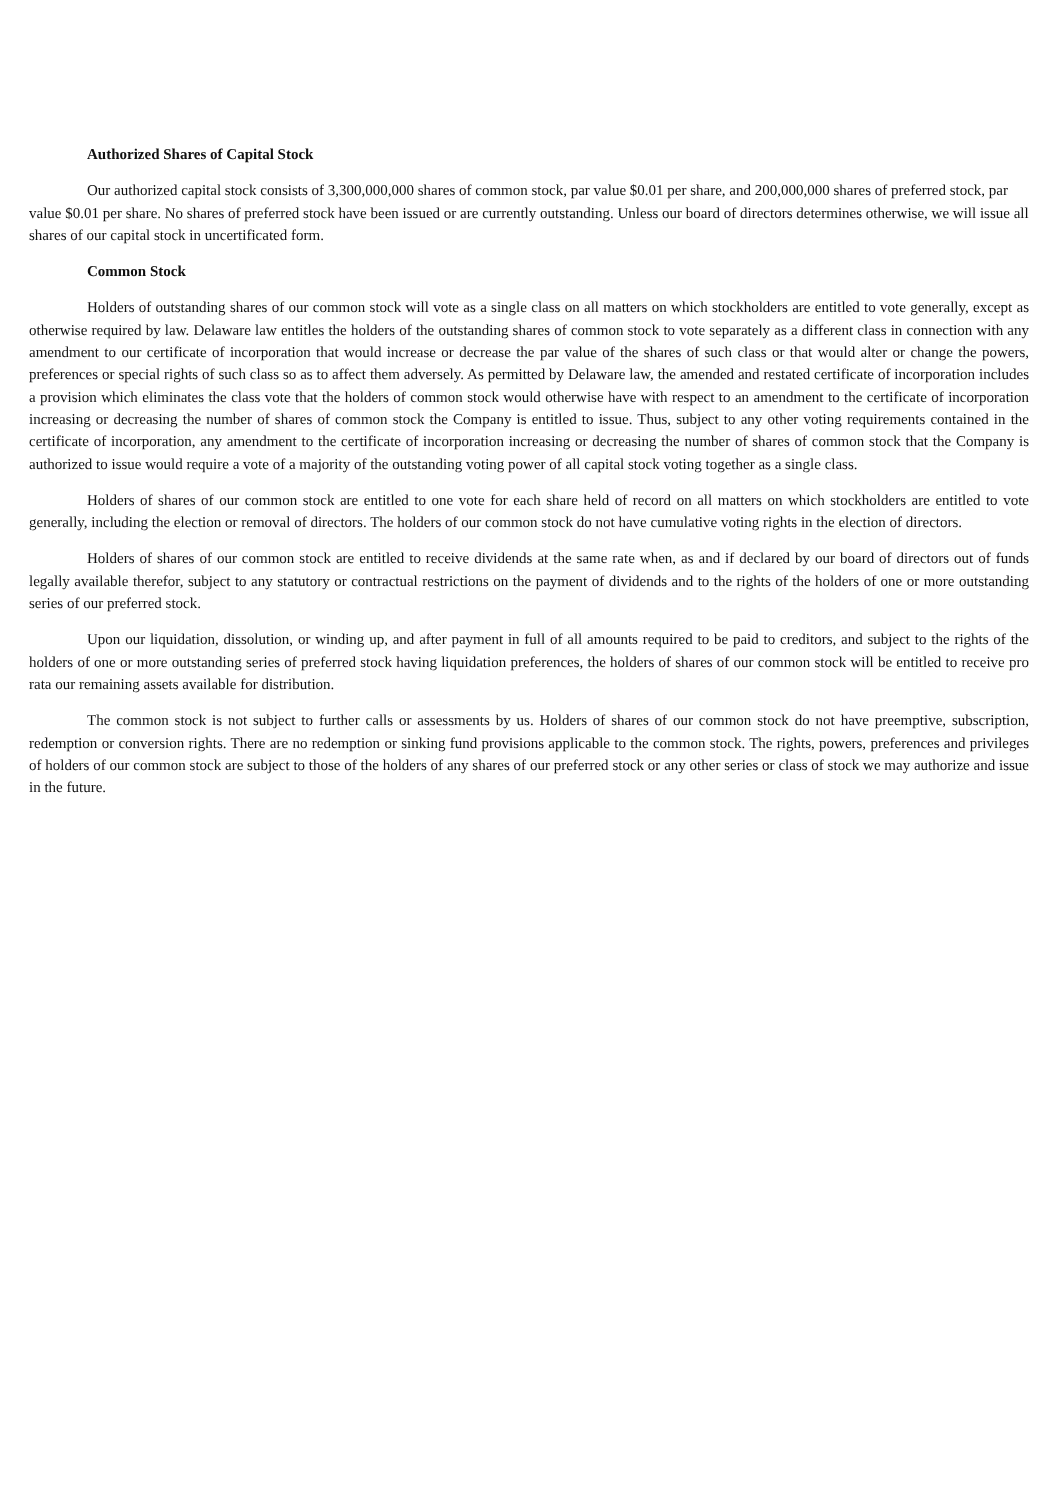Authorized Shares of Capital Stock
Our authorized capital stock consists of 3,300,000,000 shares of common stock, par value $0.01 per share, and 200,000,000 shares of preferred stock, par value $0.01 per share. No shares of preferred stock have been issued or are currently outstanding. Unless our board of directors determines otherwise, we will issue all shares of our capital stock in uncertificated form.
Common Stock
Holders of outstanding shares of our common stock will vote as a single class on all matters on which stockholders are entitled to vote generally, except as otherwise required by law. Delaware law entitles the holders of the outstanding shares of common stock to vote separately as a different class in connection with any amendment to our certificate of incorporation that would increase or decrease the par value of the shares of such class or that would alter or change the powers, preferences or special rights of such class so as to affect them adversely. As permitted by Delaware law, the amended and restated certificate of incorporation includes a provision which eliminates the class vote that the holders of common stock would otherwise have with respect to an amendment to the certificate of incorporation increasing or decreasing the number of shares of common stock the Company is entitled to issue. Thus, subject to any other voting requirements contained in the certificate of incorporation, any amendment to the certificate of incorporation increasing or decreasing the number of shares of common stock that the Company is authorized to issue would require a vote of a majority of the outstanding voting power of all capital stock voting together as a single class.
Holders of shares of our common stock are entitled to one vote for each share held of record on all matters on which stockholders are entitled to vote generally, including the election or removal of directors. The holders of our common stock do not have cumulative voting rights in the election of directors.
Holders of shares of our common stock are entitled to receive dividends at the same rate when, as and if declared by our board of directors out of funds legally available therefor, subject to any statutory or contractual restrictions on the payment of dividends and to the rights of the holders of one or more outstanding series of our preferred stock.
Upon our liquidation, dissolution, or winding up, and after payment in full of all amounts required to be paid to creditors, and subject to the rights of the holders of one or more outstanding series of preferred stock having liquidation preferences, the holders of shares of our common stock will be entitled to receive pro rata our remaining assets available for distribution.
The common stock is not subject to further calls or assessments by us. Holders of shares of our common stock do not have preemptive, subscription, redemption or conversion rights. There are no redemption or sinking fund provisions applicable to the common stock. The rights, powers, preferences and privileges of holders of our common stock are subject to those of the holders of any shares of our preferred stock or any other series or class of stock we may authorize and issue in the future.